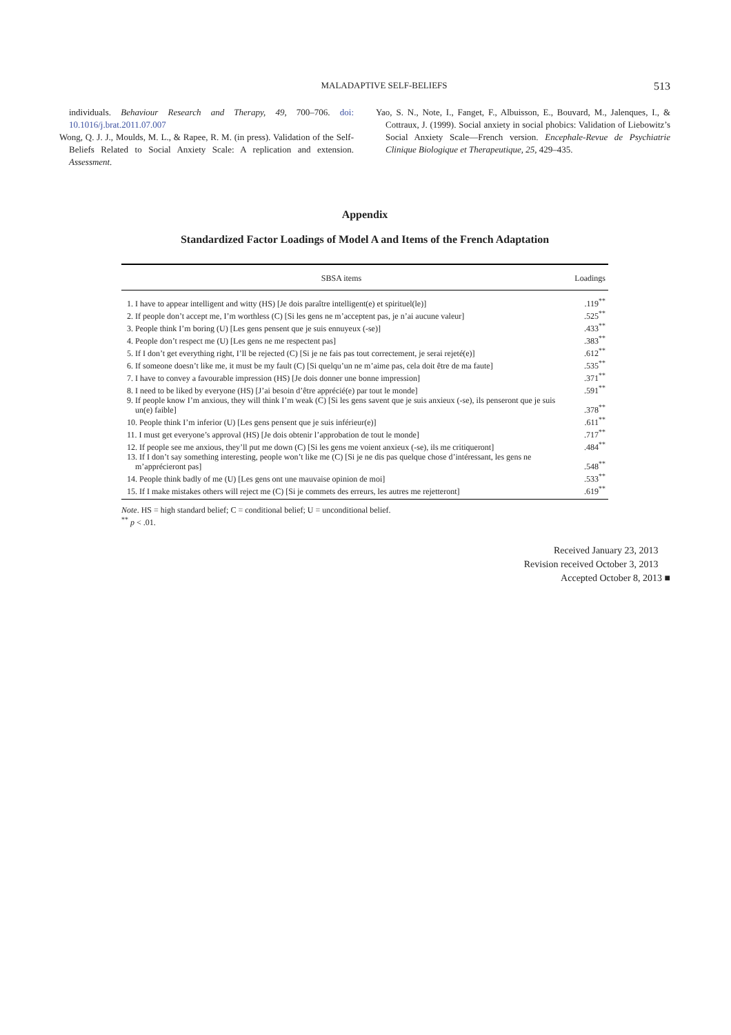MALADAPTIVE SELF-BELIEFS 513
individuals. Behaviour Research and Therapy, 49, 700–706. doi: 10.1016/j.brat.2011.07.007
Wong, Q. J. J., Moulds, M. L., & Rapee, R. M. (in press). Validation of the Self-Beliefs Related to Social Anxiety Scale: A replication and extension. Assessment.
Yao, S. N., Note, I., Fanget, F., Albuisson, E., Bouvard, M., Jalenques, I., & Cottraux, J. (1999). Social anxiety in social phobics: Validation of Liebowitz’s Social Anxiety Scale—French version. Encephale-Revue de Psychiatrie Clinique Biologique et Therapeutique, 25, 429–435.
Appendix
Standardized Factor Loadings of Model A and Items of the French Adaptation
| SBSA items | Loadings |
| --- | --- |
| 1. I have to appear intelligent and witty (HS) [Je dois paraître intelligent(e) et spirituel(le)] | .119<sup>**</sup> |
| 2. If people don’t accept me, I’m worthless (C) [Si les gens ne m’acceptent pas, je n’ai aucune valeur] | .525<sup>**</sup> |
| 3. People think I’m boring (U) [Les gens pensent que je suis ennuyeux (-se)] | .433<sup>**</sup> |
| 4. People don’t respect me (U) [Les gens ne me respectent pas] | .383<sup>**</sup> |
| 5. If I don’t get everything right, I’ll be rejected (C) [Si je ne fais pas tout correctement, je serai rejeté(e)] | .612<sup>**</sup> |
| 6. If someone doesn’t like me, it must be my fault (C) [Si quelqu’un ne m’aime pas, cela doit être de ma faute] | .535<sup>**</sup> |
| 7. I have to convey a favourable impression (HS) [Je dois donner une bonne impression] | .371<sup>**</sup> |
| 8. I need to be liked by everyone (HS) [J’ai besoin d’être apprécié(e) par tout le monde] | .591<sup>**</sup> |
| 9. If people know I’m anxious, they will think I’m weak (C) [Si les gens savent que je suis anxieux (-se), ils penseront que je suis un(e) faible] | .378<sup>**</sup> |
| 10. People think I’m inferior (U) [Les gens pensent que je suis inférieur(e)] | .611<sup>**</sup> |
| 11. I must get everyone’s approval (HS) [Je dois obtenir l’approbation de tout le monde] | .717<sup>**</sup> |
| 12. If people see me anxious, they’ll put me down (C) [Si les gens me voient anxieux (-se), ils me critiqueront] | .484<sup>**</sup> |
| 13. If I don’t say something interesting, people won’t like me (C) [Si je ne dis pas quelque chose d’intéressant, les gens ne m’apprécieront pas] | .548<sup>**</sup> |
| 14. People think badly of me (U) [Les gens ont une mauvaise opinion de moi] | .533<sup>**</sup> |
| 15. If I make mistakes others will reject me (C) [Si je commets des erreurs, les autres me rejetteront] | .619<sup>**</sup> |
Note. HS = high standard belief; C = conditional belief; U = unconditional belief.
<sup>**</sup> p < .01.
Received January 23, 2013
Revision received October 3, 2013
Accepted October 8, 2013 ■